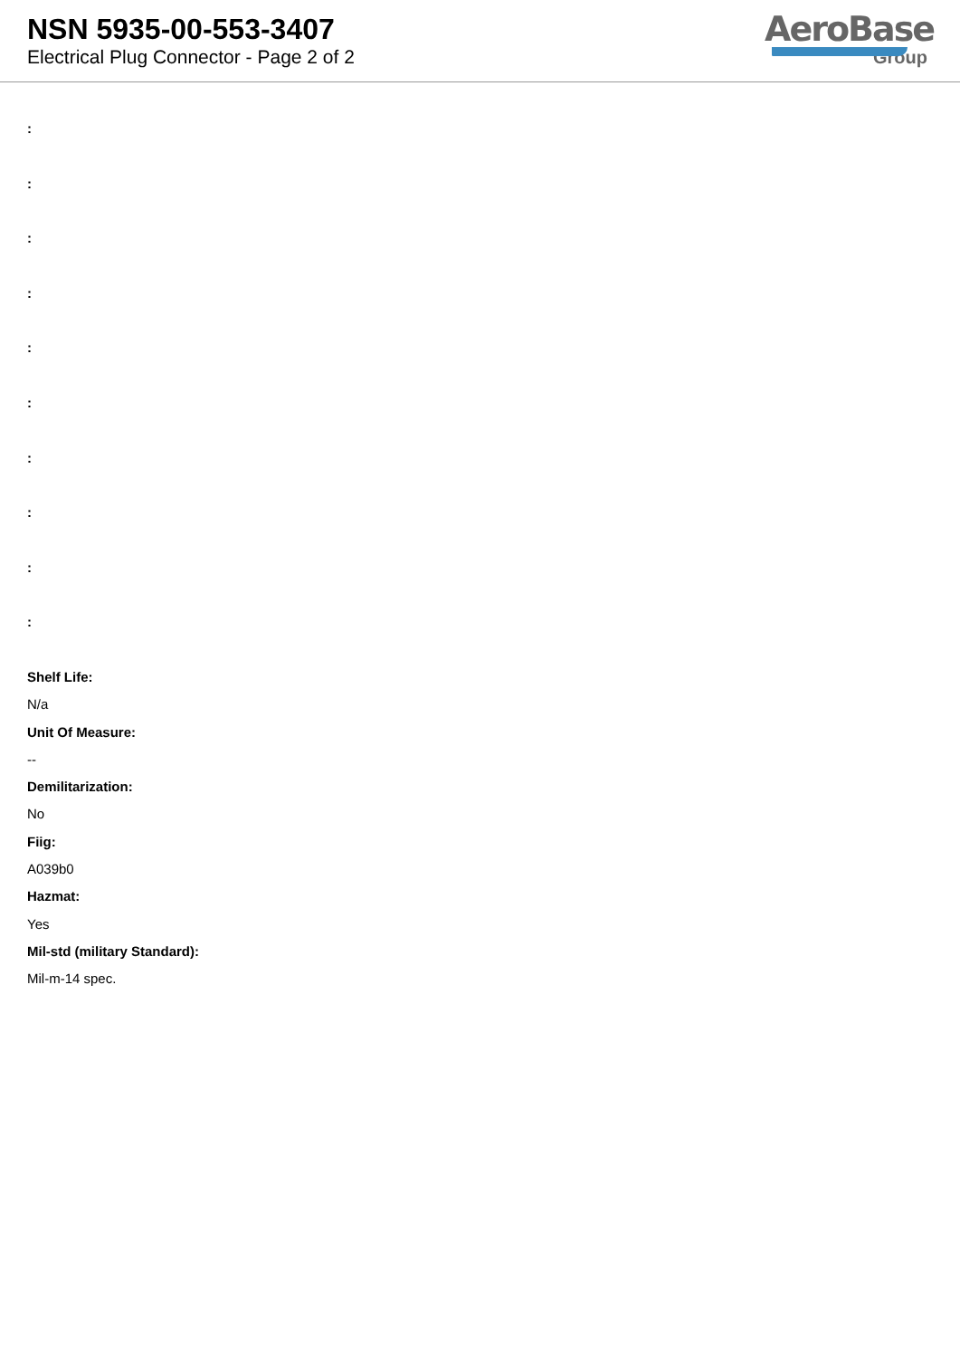NSN 5935-00-553-3407
Electrical Plug Connector - Page 2 of 2
AeroBase
Group
:
:
:
:
:
:
:
:
:
:
Shelf Life:
N/a
Unit Of Measure:
--
Demilitarization:
No
Fiig:
A039b0
Hazmat:
Yes
Mil-std (military Standard):
Mil-m-14 spec.